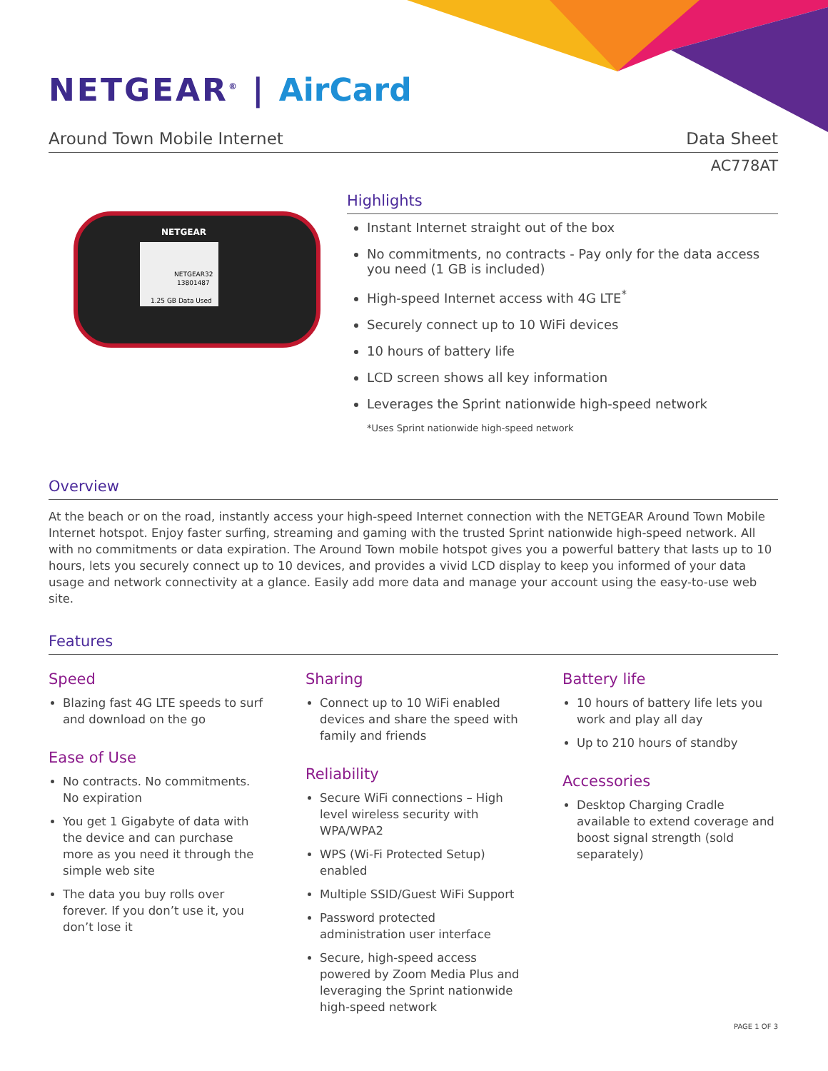NETGEAR<sup>®</sup> | AirCard
Around Town Mobile Internet Data Sheet
AC778AT
NETGEAR
NETGEAR32
13801487
1.25 GB Data Used
Highlights
Instant Internet straight out of the box
No commitments, no contracts - Pay only for the data access you need (1 GB is included)
High-speed Internet access with 4G LTE<sup>*</sup>
Securely connect up to 10 WiFi devices
10 hours of battery life
LCD screen shows all key information
Leverages the Sprint nationwide high-speed network
*Uses Sprint nationwide high-speed network
Overview
At the beach or on the road, instantly access your high-speed Internet connection with the NETGEAR Around Town Mobile Internet hotspot. Enjoy faster surfing, streaming and gaming with the trusted Sprint nationwide high-speed network. All with no commitments or data expiration. The Around Town mobile hotspot gives you a powerful battery that lasts up to 10 hours, lets you securely connect up to 10 devices, and provides a vivid LCD display to keep you informed of your data usage and network connectivity at a glance. Easily add more data and manage your account using the easy-to-use web site.
Features
Speed
Blazing fast 4G LTE speeds to surf and download on the go
Ease of Use
No contracts. No commitments. No expiration
You get 1 Gigabyte of data with the device and can purchase more as you need it through the simple web site
The data you buy rolls over forever. If you don’t use it, you don’t lose it
Sharing
Connect up to 10 WiFi enabled devices and share the speed with family and friends
Reliability
Secure WiFi connections – High level wireless security with WPA/WPA2
WPS (Wi-Fi Protected Setup) enabled
Multiple SSID/Guest WiFi Support
Password protected administration user interface
Secure, high-speed access powered by Zoom Media Plus and leveraging the Sprint nationwide high-speed network
Battery life
10 hours of battery life lets you work and play all day
Up to 210 hours of standby
Accessories
Desktop Charging Cradle available to extend coverage and boost signal strength (sold separately)
PAGE 1 OF 3